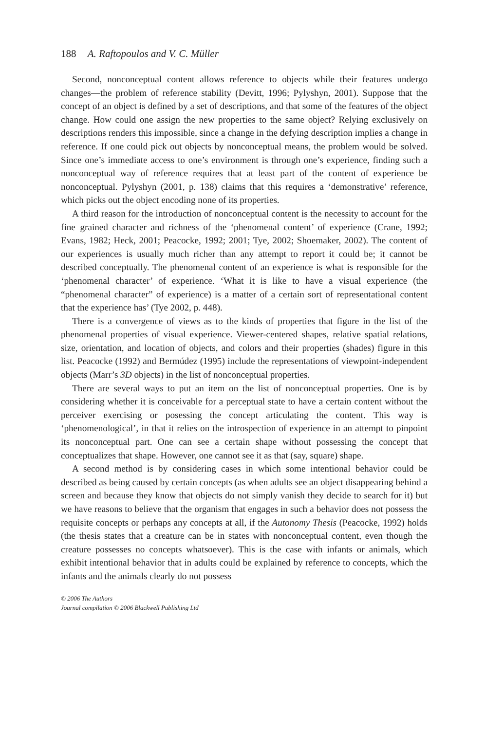188 A. Raftopoulos and V. C. Müller
Second, nonconceptual content allows reference to objects while their features undergo changes—the problem of reference stability (Devitt, 1996; Pylyshyn, 2001). Suppose that the concept of an object is defined by a set of descriptions, and that some of the features of the object change. How could one assign the new properties to the same object? Relying exclusively on descriptions renders this impossible, since a change in the defying description implies a change in reference. If one could pick out objects by nonconceptual means, the problem would be solved. Since one’s immediate access to one’s environment is through one’s experience, finding such a nonconceptual way of reference requires that at least part of the content of experience be nonconceptual. Pylyshyn (2001, p. 138) claims that this requires a ‘demonstrative’ reference, which picks out the object encoding none of its properties.
A third reason for the introduction of nonconceptual content is the necessity to account for the fine–grained character and richness of the ‘phenomenal content’ of experience (Crane, 1992; Evans, 1982; Heck, 2001; Peacocke, 1992; 2001; Tye, 2002; Shoemaker, 2002). The content of our experiences is usually much richer than any attempt to report it could be; it cannot be described conceptually. The phenomenal content of an experience is what is responsible for the ‘phenomenal character’ of experience. ‘What it is like to have a visual experience (the “phenomenal character” of experience) is a matter of a certain sort of representational content that the experience has’ (Tye 2002, p. 448).
There is a convergence of views as to the kinds of properties that figure in the list of the phenomenal properties of visual experience. Viewer-centered shapes, relative spatial relations, size, orientation, and location of objects, and colors and their properties (shades) figure in this list. Peacocke (1992) and Bermúdez (1995) include the representations of viewpoint-independent objects (Marr’s 3D objects) in the list of nonconceptual properties.
There are several ways to put an item on the list of nonconceptual properties. One is by considering whether it is conceivable for a perceptual state to have a certain content without the perceiver exercising or posessing the concept articulating the content. This way is ‘phenomenological’, in that it relies on the introspection of experience in an attempt to pinpoint its nonconceptual part. One can see a certain shape without possessing the concept that conceptualizes that shape. However, one cannot see it as that (say, square) shape.
A second method is by considering cases in which some intentional behavior could be described as being caused by certain concepts (as when adults see an object disappearing behind a screen and because they know that objects do not simply vanish they decide to search for it) but we have reasons to believe that the organism that engages in such a behavior does not possess the requisite concepts or perhaps any concepts at all, if the Autonomy Thesis (Peacocke, 1992) holds (the thesis states that a creature can be in states with nonconceptual content, even though the creature possesses no concepts whatsoever). This is the case with infants or animals, which exhibit intentional behavior that in adults could be explained by reference to concepts, which the infants and the animals clearly do not possess
© 2006 The Authors
Journal compilation © 2006 Blackwell Publishing Ltd